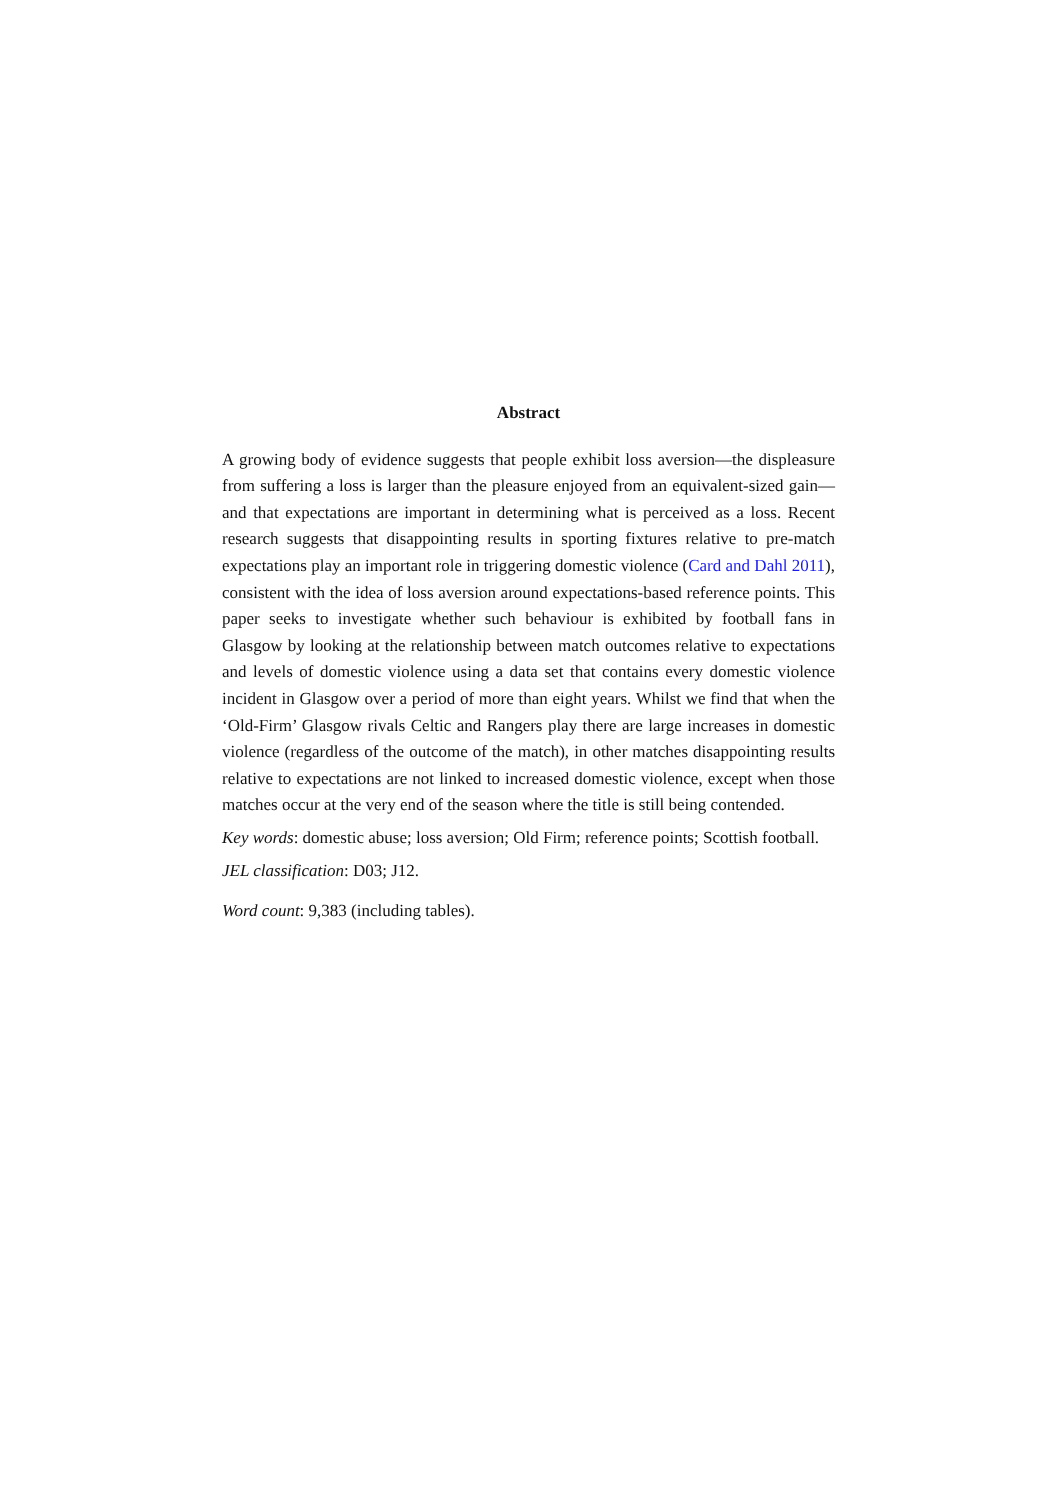Abstract
A growing body of evidence suggests that people exhibit loss aversion—the displeasure from suffering a loss is larger than the pleasure enjoyed from an equivalent-sized gain—and that expectations are important in determining what is perceived as a loss. Recent research suggests that disappointing results in sporting fixtures relative to pre-match expectations play an important role in triggering domestic violence (Card and Dahl 2011), consistent with the idea of loss aversion around expectations-based reference points. This paper seeks to investigate whether such behaviour is exhibited by football fans in Glasgow by looking at the relationship between match outcomes relative to expectations and levels of domestic violence using a data set that contains every domestic violence incident in Glasgow over a period of more than eight years. Whilst we find that when the ‘Old-Firm’ Glasgow rivals Celtic and Rangers play there are large increases in domestic violence (regardless of the outcome of the match), in other matches disappointing results relative to expectations are not linked to increased domestic violence, except when those matches occur at the very end of the season where the title is still being contended.
Key words: domestic abuse; loss aversion; Old Firm; reference points; Scottish football.
JEL classification: D03; J12.
Word count: 9,383 (including tables).